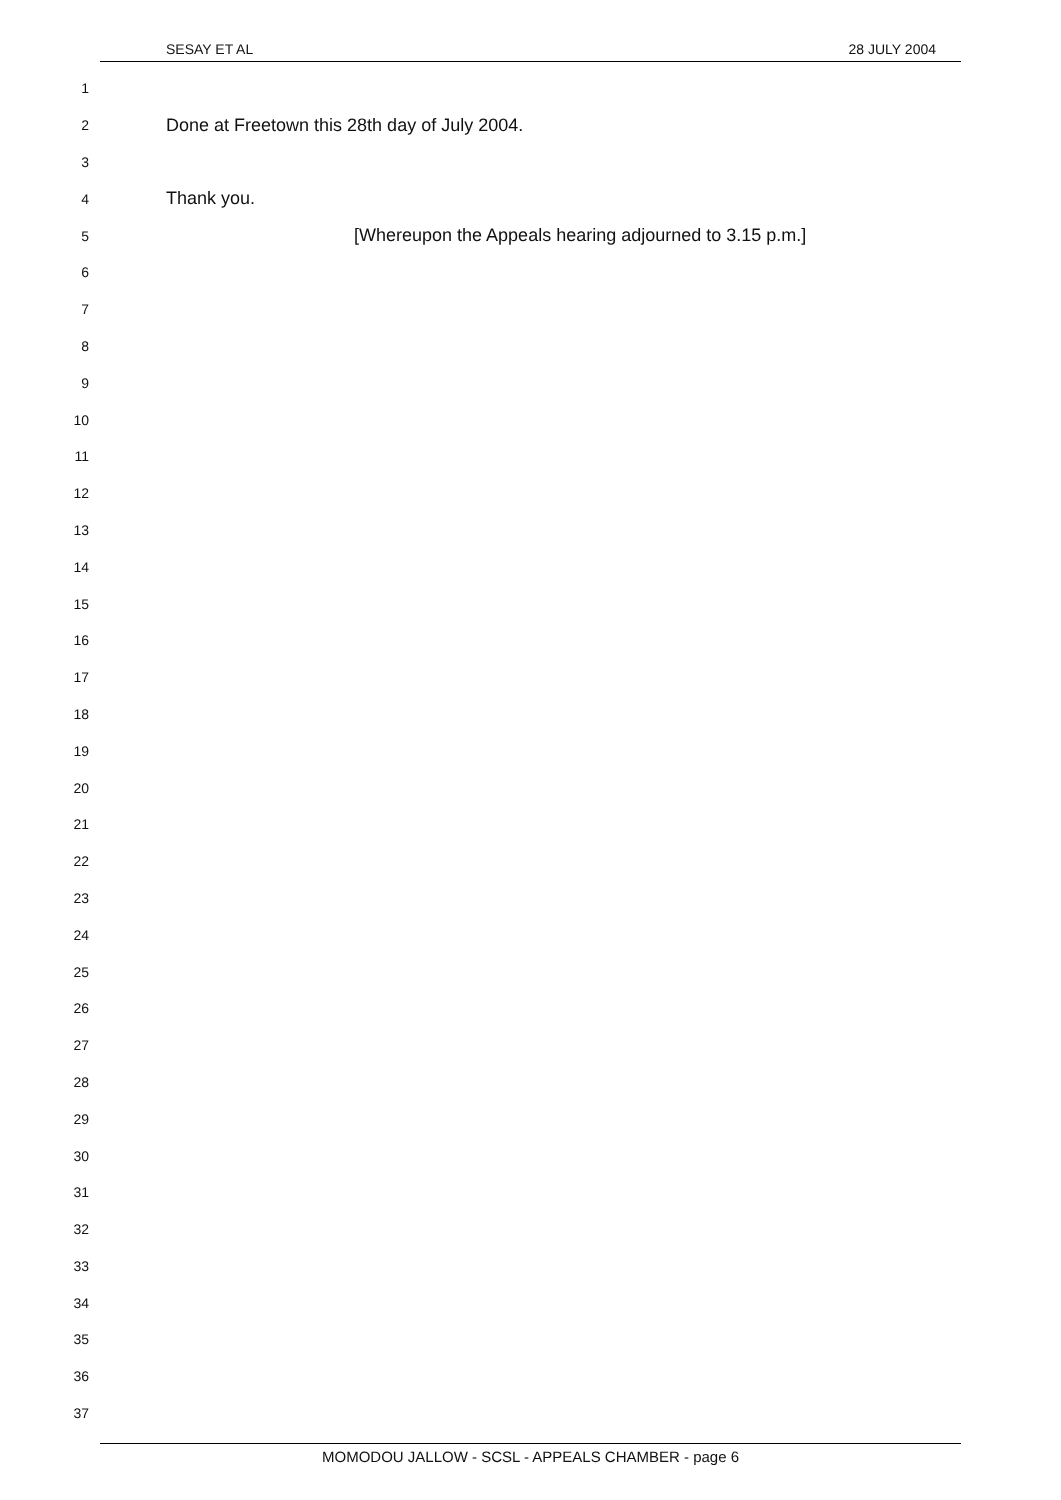SESAY ET AL 28 JULY 2004
1
2
Done at Freetown this 28th day of July 2004.
3
4
Thank you.
5
[Whereupon the Appeals hearing adjourned to 3.15 p.m.]
6
7
8
9
10
11
12
13
14
15
16
17
18
19
20
21
22
23
24
25
26
27
28
29
30
31
32
33
34
35
36
37
MOMODOU JALLOW - SCSL - APPEALS CHAMBER - page 6